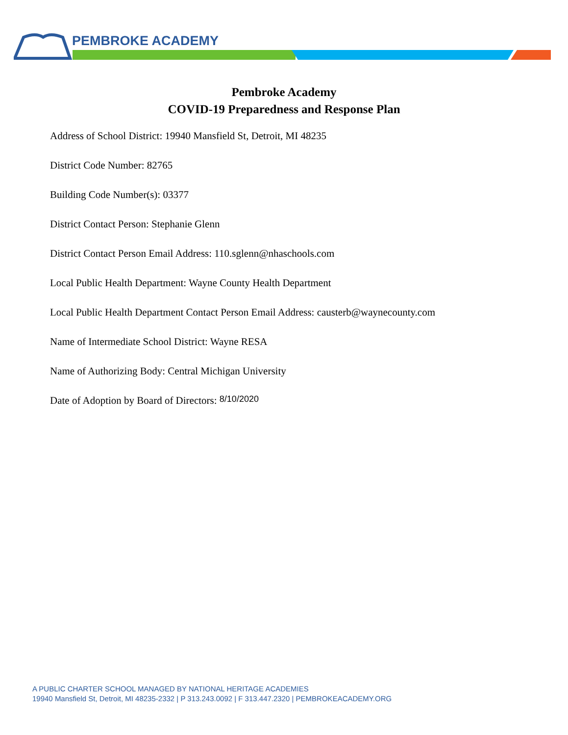PEMBROKE ACADEMY
Pembroke Academy
COVID-19 Preparedness and Response Plan
Address of School District: 19940 Mansfield St, Detroit, MI 48235
District Code Number: 82765
Building Code Number(s): 03377
District Contact Person: Stephanie Glenn
District Contact Person Email Address: 110.sglenn@nhaschools.com
Local Public Health Department: Wayne County Health Department
Local Public Health Department Contact Person Email Address: causterb@waynecounty.com
Name of Intermediate School District: Wayne RESA
Name of Authorizing Body: Central Michigan University
Date of Adoption by Board of Directors: 8/10/2020
A PUBLIC CHARTER SCHOOL MANAGED BY NATIONAL HERITAGE ACADEMIES
19940 Mansfield St, Detroit, MI 48235-2332 | P 313.243.0092 | F 313.447.2320 | PEMBROKEACADEMY.ORG